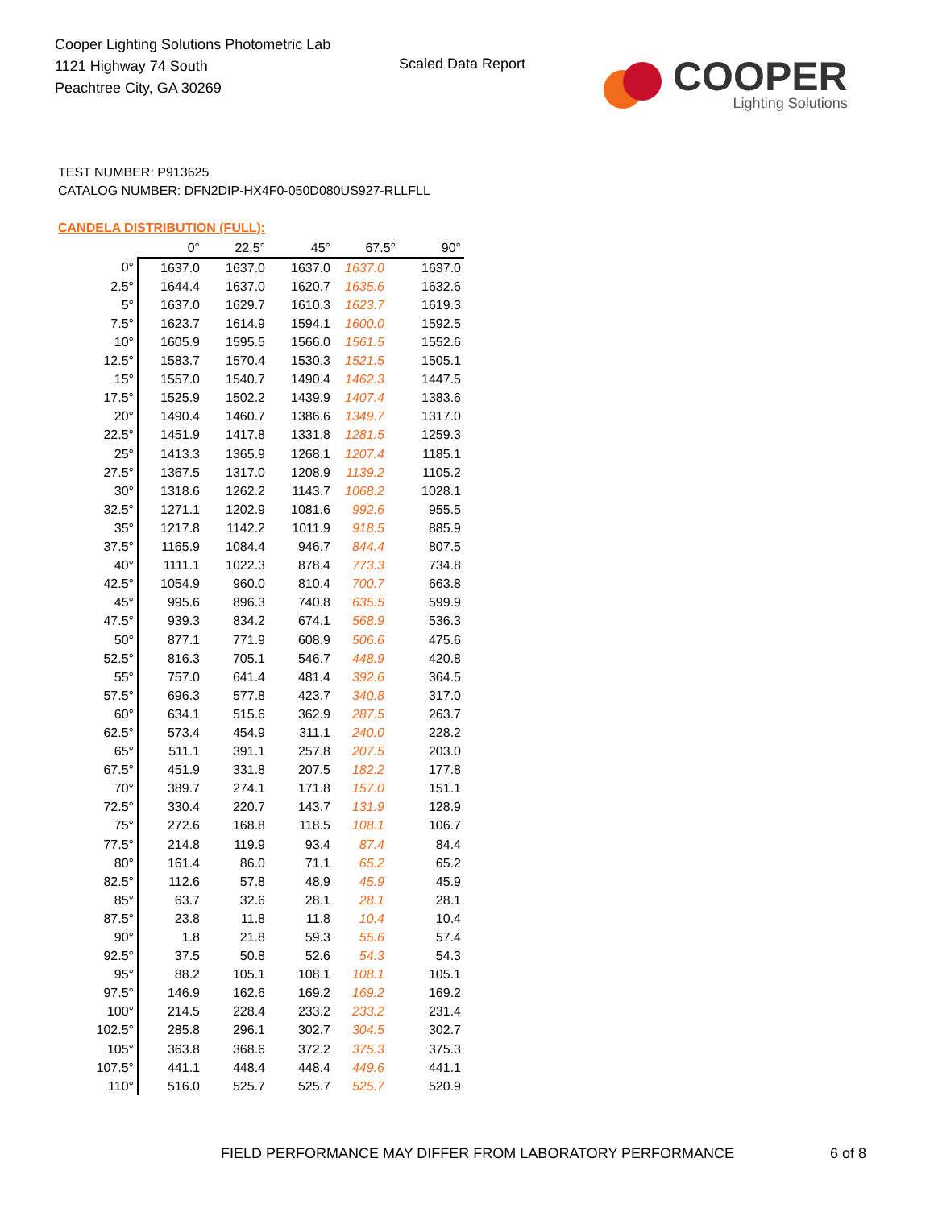Cooper Lighting Solutions Photometric Lab
1121 Highway 74 South
Peachtree City, GA 30269
Scaled Data Report
COOPER
Lighting Solutions
TEST NUMBER: P913625
CATALOG NUMBER: DFN2DIP-HX4F0-050D080US927-RLLFLL
CANDELA DISTRIBUTION (FULL):
| | 0° | 22.5° | 45° | 67.5° | 90° |
| --- | --- | --- | --- | --- | --- |
| 0° | 1637.0 | 1637.0 | 1637.0 | 1637.0 | 1637.0 |
| 2.5° | 1644.4 | 1637.0 | 1620.7 | 1635.6 | 1632.6 |
| 5° | 1637.0 | 1629.7 | 1610.3 | 1623.7 | 1619.3 |
| 7.5° | 1623.7 | 1614.9 | 1594.1 | 1600.0 | 1592.5 |
| 10° | 1605.9 | 1595.5 | 1566.0 | 1561.5 | 1552.6 |
| 12.5° | 1583.7 | 1570.4 | 1530.3 | 1521.5 | 1505.1 |
| 15° | 1557.0 | 1540.7 | 1490.4 | 1462.3 | 1447.5 |
| 17.5° | 1525.9 | 1502.2 | 1439.9 | 1407.4 | 1383.6 |
| 20° | 1490.4 | 1460.7 | 1386.6 | 1349.7 | 1317.0 |
| 22.5° | 1451.9 | 1417.8 | 1331.8 | 1281.5 | 1259.3 |
| 25° | 1413.3 | 1365.9 | 1268.1 | 1207.4 | 1185.1 |
| 27.5° | 1367.5 | 1317.0 | 1208.9 | 1139.2 | 1105.2 |
| 30° | 1318.6 | 1262.2 | 1143.7 | 1068.2 | 1028.1 |
| 32.5° | 1271.1 | 1202.9 | 1081.6 | 992.6 | 955.5 |
| 35° | 1217.8 | 1142.2 | 1011.9 | 918.5 | 885.9 |
| 37.5° | 1165.9 | 1084.4 | 946.7 | 844.4 | 807.5 |
| 40° | 1111.1 | 1022.3 | 878.4 | 773.3 | 734.8 |
| 42.5° | 1054.9 | 960.0 | 810.4 | 700.7 | 663.8 |
| 45° | 995.6 | 896.3 | 740.8 | 635.5 | 599.9 |
| 47.5° | 939.3 | 834.2 | 674.1 | 568.9 | 536.3 |
| 50° | 877.1 | 771.9 | 608.9 | 506.6 | 475.6 |
| 52.5° | 816.3 | 705.1 | 546.7 | 448.9 | 420.8 |
| 55° | 757.0 | 641.4 | 481.4 | 392.6 | 364.5 |
| 57.5° | 696.3 | 577.8 | 423.7 | 340.8 | 317.0 |
| 60° | 634.1 | 515.6 | 362.9 | 287.5 | 263.7 |
| 62.5° | 573.4 | 454.9 | 311.1 | 240.0 | 228.2 |
| 65° | 511.1 | 391.1 | 257.8 | 207.5 | 203.0 |
| 67.5° | 451.9 | 331.8 | 207.5 | 182.2 | 177.8 |
| 70° | 389.7 | 274.1 | 171.8 | 157.0 | 151.1 |
| 72.5° | 330.4 | 220.7 | 143.7 | 131.9 | 128.9 |
| 75° | 272.6 | 168.8 | 118.5 | 108.1 | 106.7 |
| 77.5° | 214.8 | 119.9 | 93.4 | 87.4 | 84.4 |
| 80° | 161.4 | 86.0 | 71.1 | 65.2 | 65.2 |
| 82.5° | 112.6 | 57.8 | 48.9 | 45.9 | 45.9 |
| 85° | 63.7 | 32.6 | 28.1 | 28.1 | 28.1 |
| 87.5° | 23.8 | 11.8 | 11.8 | 10.4 | 10.4 |
| 90° | 1.8 | 21.8 | 59.3 | 55.6 | 57.4 |
| 92.5° | 37.5 | 50.8 | 52.6 | 54.3 | 54.3 |
| 95° | 88.2 | 105.1 | 108.1 | 108.1 | 105.1 |
| 97.5° | 146.9 | 162.6 | 169.2 | 169.2 | 169.2 |
| 100° | 214.5 | 228.4 | 233.2 | 233.2 | 231.4 |
| 102.5° | 285.8 | 296.1 | 302.7 | 304.5 | 302.7 |
| 105° | 363.8 | 368.6 | 372.2 | 375.3 | 375.3 |
| 107.5° | 441.1 | 448.4 | 448.4 | 449.6 | 441.1 |
| 110° | 516.0 | 525.7 | 525.7 | 525.7 | 520.9 |
FIELD PERFORMANCE MAY DIFFER FROM LABORATORY PERFORMANCE
6 of 8